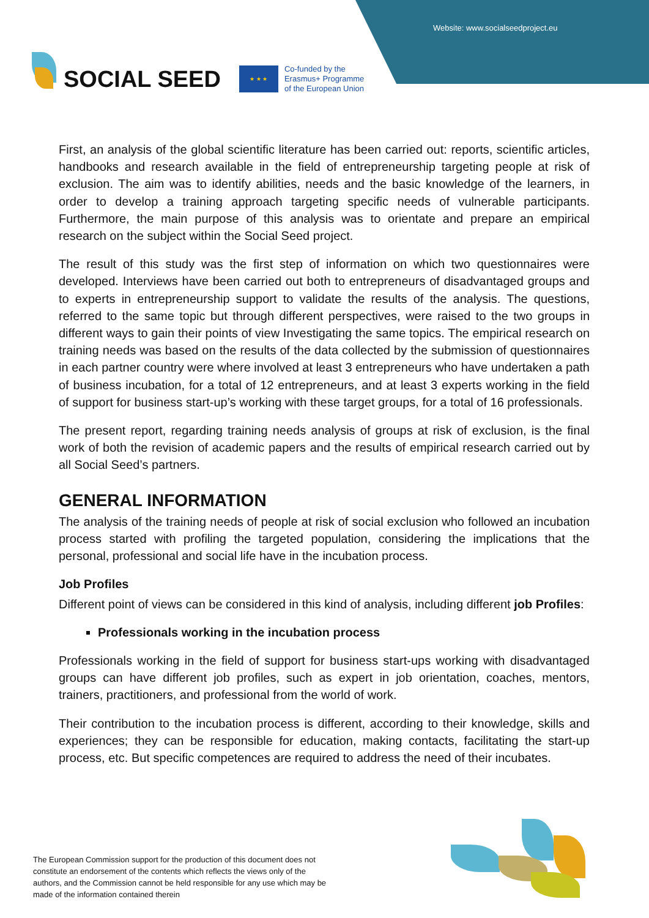Website: www.socialseedproject.eu
SOCIAL SEED
★ ★ ★
Co-funded by the
Erasmus+ Programme
of the European Union
First, an analysis of the global scientific literature has been carried out: reports, scientific articles, handbooks and research available in the field of entrepreneurship targeting people at risk of exclusion. The aim was to identify abilities, needs and the basic knowledge of the learners, in order to develop a training approach targeting specific needs of vulnerable participants. Furthermore, the main purpose of this analysis was to orientate and prepare an empirical research on the subject within the Social Seed project.
The result of this study was the first step of information on which two questionnaires were developed. Interviews have been carried out both to entrepreneurs of disadvantaged groups and to experts in entrepreneurship support to validate the results of the analysis. The questions, referred to the same topic but through different perspectives, were raised to the two groups in different ways to gain their points of view Investigating the same topics. The empirical research on training needs was based on the results of the data collected by the submission of questionnaires in each partner country were where involved at least 3 entrepreneurs who have undertaken a path of business incubation, for a total of 12 entrepreneurs, and at least 3 experts working in the field of support for business start-up’s working with these target groups, for a total of 16 professionals.
The present report, regarding training needs analysis of groups at risk of exclusion, is the final work of both the revision of academic papers and the results of empirical research carried out by all Social Seed’s partners.
GENERAL INFORMATION
The analysis of the training needs of people at risk of social exclusion who followed an incubation process started with profiling the targeted population, considering the implications that the personal, professional and social life have in the incubation process.
Job Profiles
Different point of views can be considered in this kind of analysis, including different job Profiles:
Professionals working in the incubation process
Professionals working in the field of support for business start-ups working with disadvantaged groups can have different job profiles, such as expert in job orientation, coaches, mentors, trainers, practitioners, and professional from the world of work.
Their contribution to the incubation process is different, according to their knowledge, skills and experiences; they can be responsible for education, making contacts, facilitating the start-up process, etc. But specific competences are required to address the need of their incubates.
The European Commission support for the production of this document does not constitute an endorsement of the contents which reflects the views only of the authors, and the Commission cannot be held responsible for any use which may be made of the information contained therein